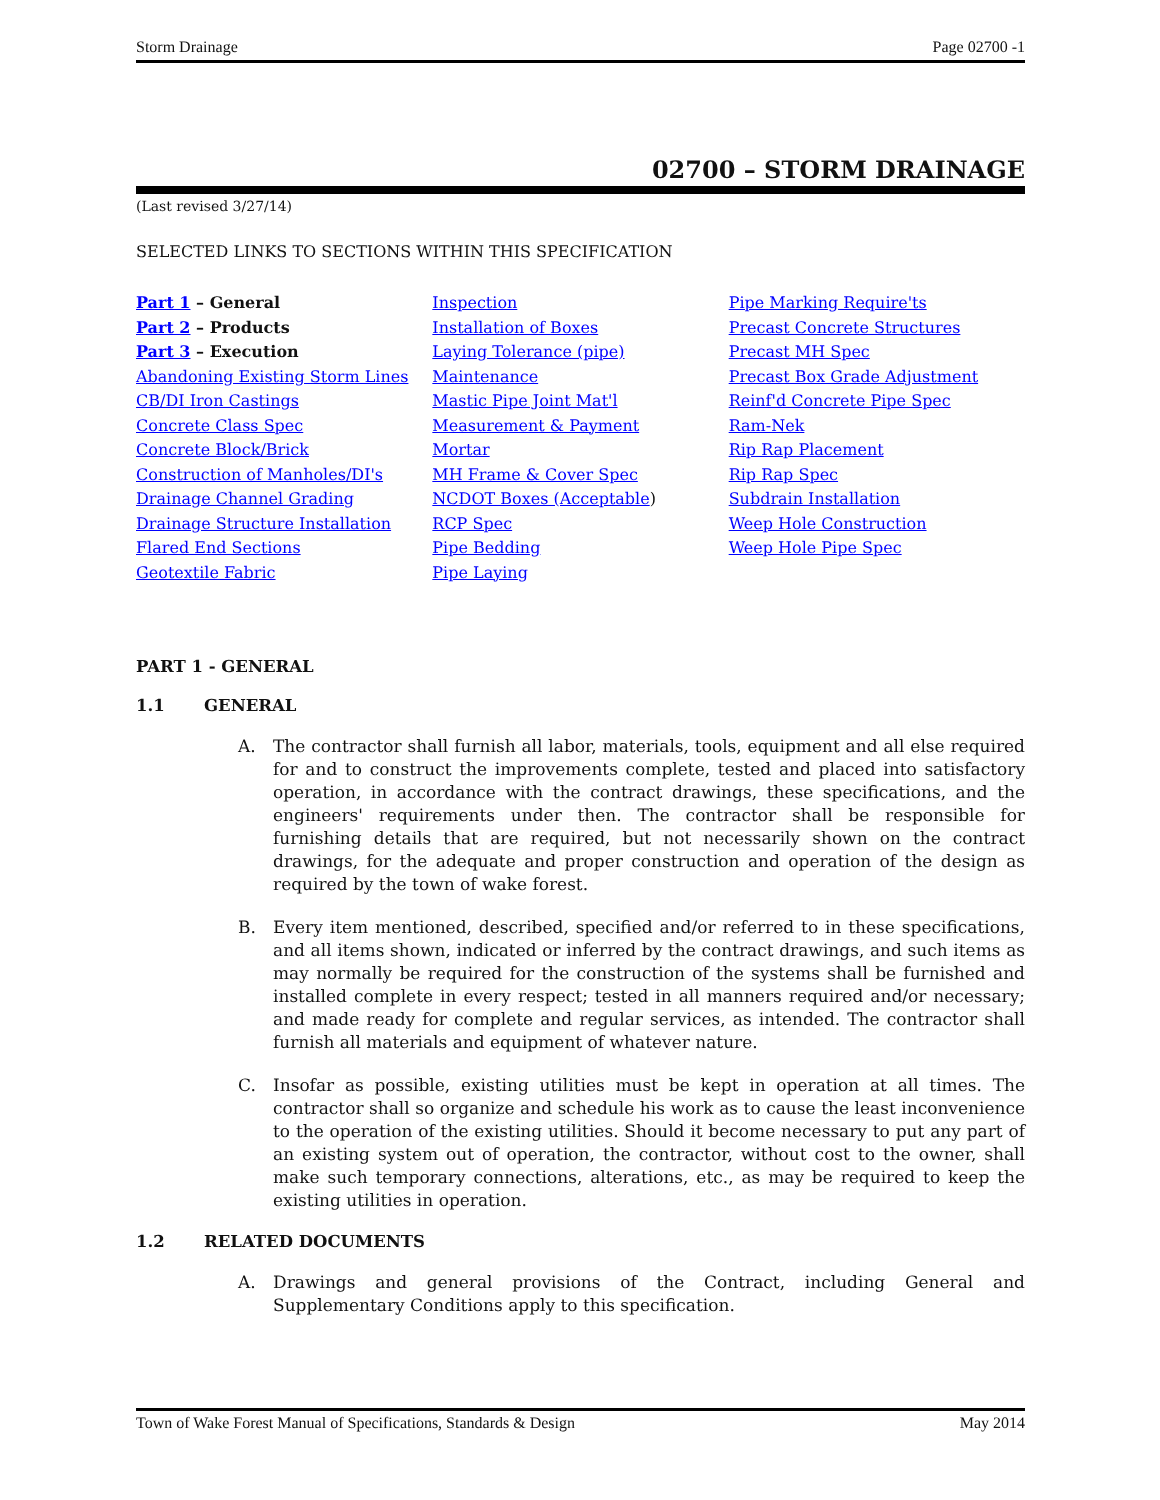Storm Drainage Page 02700 -1
02700 – STORM DRAINAGE
(Last revised 3/27/14)
SELECTED LINKS TO SECTIONS WITHIN THIS SPECIFICATION
Part 1 – General
Part 2 – Products
Part 3 – Execution
Abandoning Existing Storm Lines
CB/DI Iron Castings
Concrete Class Spec
Concrete Block/Brick
Construction of Manholes/DI's
Drainage Channel Grading
Drainage Structure Installation
Flared End Sections
Geotextile Fabric
Inspection
Installation of Boxes
Laying Tolerance (pipe)
Maintenance
Mastic Pipe Joint Mat'l
Measurement & Payment
Mortar
MH Frame & Cover Spec
NCDOT Boxes (Acceptable)
RCP Spec
Pipe Bedding
Pipe Laying
Pipe Marking Require'ts
Precast Concrete Structures
Precast MH Spec
Precast Box Grade Adjustment
Reinf'd Concrete Pipe Spec
Ram-Nek
Rip Rap Placement
Rip Rap Spec
Subdrain Installation
Weep Hole Construction
Weep Hole Pipe Spec
PART 1 - GENERAL
1.1 GENERAL
A. The contractor shall furnish all labor, materials, tools, equipment and all else required for and to construct the improvements complete, tested and placed into satisfactory operation, in accordance with the contract drawings, these specifications, and the engineers' requirements under then. The contractor shall be responsible for furnishing details that are required, but not necessarily shown on the contract drawings, for the adequate and proper construction and operation of the design as required by the town of wake forest.
B. Every item mentioned, described, specified and/or referred to in these specifications, and all items shown, indicated or inferred by the contract drawings, and such items as may normally be required for the construction of the systems shall be furnished and installed complete in every respect; tested in all manners required and/or necessary; and made ready for complete and regular services, as intended. The contractor shall furnish all materials and equipment of whatever nature.
C. Insofar as possible, existing utilities must be kept in operation at all times. The contractor shall so organize and schedule his work as to cause the least inconvenience to the operation of the existing utilities. Should it become necessary to put any part of an existing system out of operation, the contractor, without cost to the owner, shall make such temporary connections, alterations, etc., as may be required to keep the existing utilities in operation.
1.2 RELATED DOCUMENTS
A. Drawings and general provisions of the Contract, including General and Supplementary Conditions apply to this specification.
Town of Wake Forest Manual of Specifications, Standards & Design May 2014